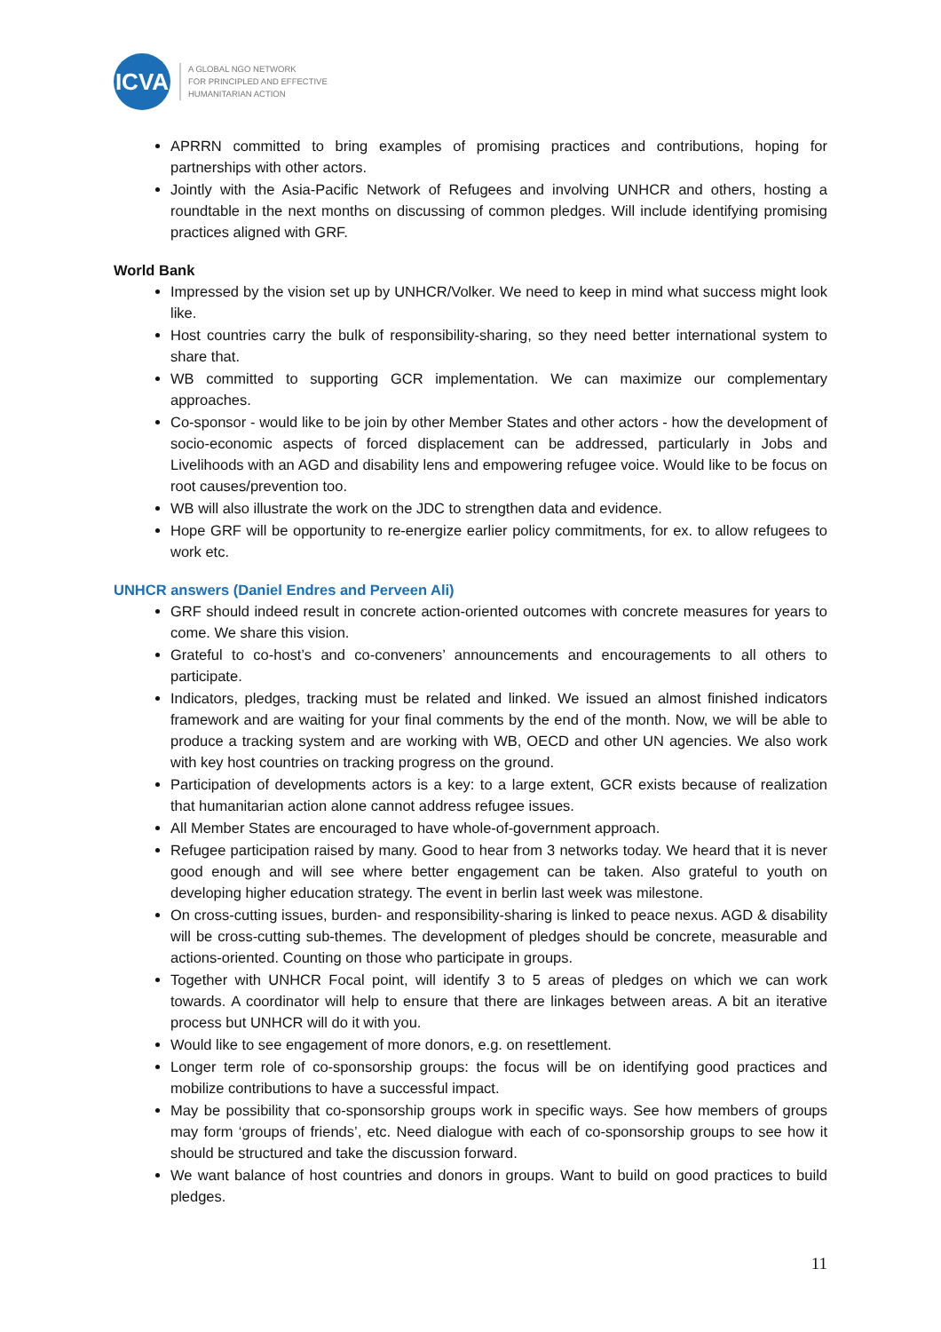ICVA
A GLOBAL NGO NETWORK
FOR PRINCIPLED AND EFFECTIVE
HUMANITARIAN ACTION
APRRN committed to bring examples of promising practices and contributions, hoping for partnerships with other actors.
Jointly with the Asia-Pacific Network of Refugees and involving UNHCR and others, hosting a roundtable in the next months on discussing of common pledges. Will include identifying promising practices aligned with GRF.
World Bank
Impressed by the vision set up by UNHCR/Volker. We need to keep in mind what success might look like.
Host countries carry the bulk of responsibility-sharing, so they need better international system to share that.
WB committed to supporting GCR implementation. We can maximize our complementary approaches.
Co-sponsor - would like to be join by other Member States and other actors - how the development of socio-economic aspects of forced displacement can be addressed, particularly in Jobs and Livelihoods with an AGD and disability lens and empowering refugee voice. Would like to be focus on root causes/prevention too.
WB will also illustrate the work on the JDC to strengthen data and evidence.
Hope GRF will be opportunity to re-energize earlier policy commitments, for ex. to allow refugees to work etc.
UNHCR answers (Daniel Endres and Perveen Ali)
GRF should indeed result in concrete action-oriented outcomes with concrete measures for years to come. We share this vision.
Grateful to co-host’s and co-conveners’ announcements and encouragements to all others to participate.
Indicators, pledges, tracking must be related and linked. We issued an almost finished indicators framework and are waiting for your final comments by the end of the month. Now, we will be able to produce a tracking system and are working with WB, OECD and other UN agencies. We also work with key host countries on tracking progress on the ground.
Participation of developments actors is a key: to a large extent, GCR exists because of realization that humanitarian action alone cannot address refugee issues.
All Member States are encouraged to have whole-of-government approach.
Refugee participation raised by many. Good to hear from 3 networks today. We heard that it is never good enough and will see where better engagement can be taken. Also grateful to youth on developing higher education strategy. The event in berlin last week was milestone.
On cross-cutting issues, burden- and responsibility-sharing is linked to peace nexus. AGD & disability will be cross-cutting sub-themes. The development of pledges should be concrete, measurable and actions-oriented. Counting on those who participate in groups.
Together with UNHCR Focal point, will identify 3 to 5 areas of pledges on which we can work towards. A coordinator will help to ensure that there are linkages between areas. A bit an iterative process but UNHCR will do it with you.
Would like to see engagement of more donors, e.g. on resettlement.
Longer term role of co-sponsorship groups: the focus will be on identifying good practices and mobilize contributions to have a successful impact.
May be possibility that co-sponsorship groups work in specific ways. See how members of groups may form ‘groups of friends’, etc. Need dialogue with each of co-sponsorship groups to see how it should be structured and take the discussion forward.
We want balance of host countries and donors in groups. Want to build on good practices to build pledges.
11